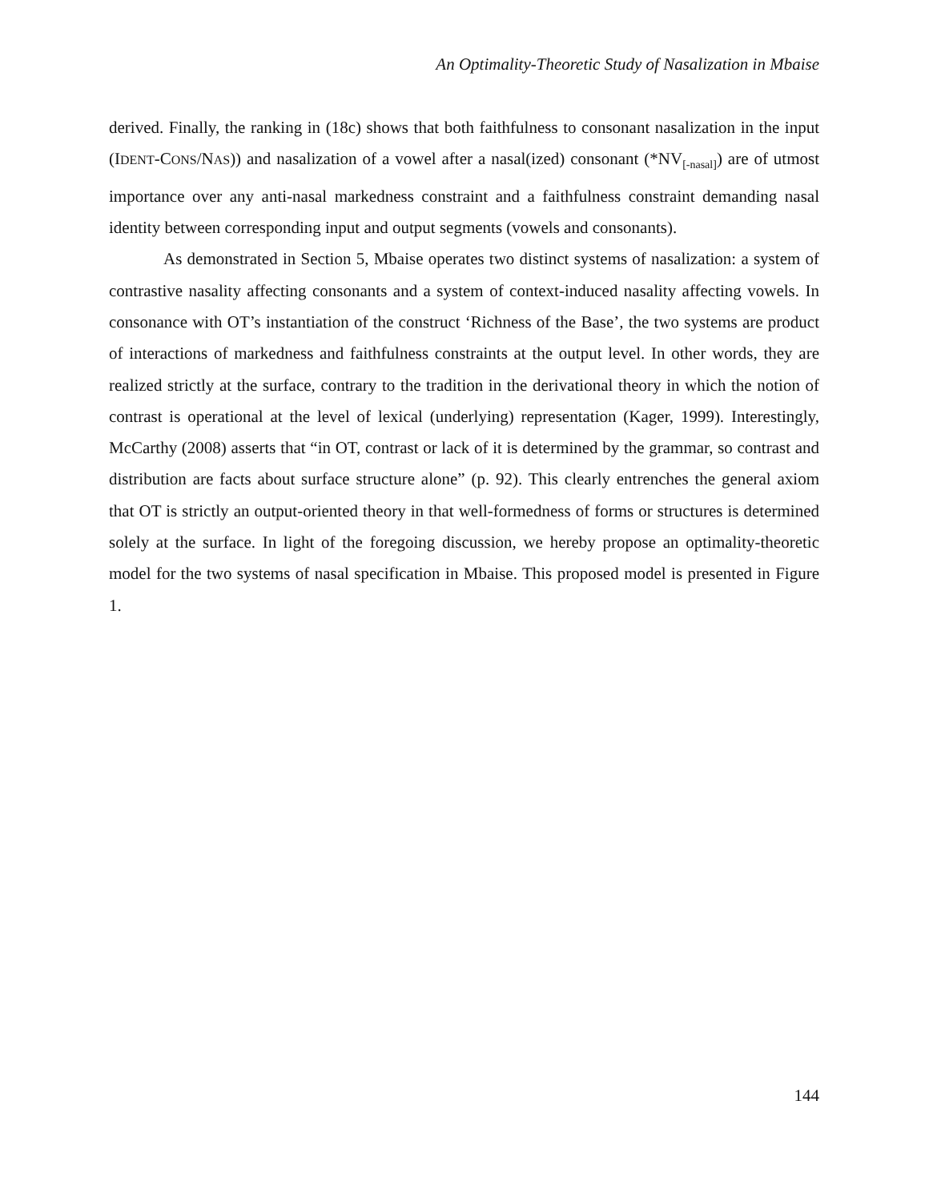An Optimality-Theoretic Study of Nasalization in Mbaise
derived. Finally, the ranking in (18c) shows that both faithfulness to consonant nasalization in the input (IDENT-CONS/NAS)) and nasalization of a vowel after a nasal(ized) consonant (*NV<sub>[-nasal]</sub>) are of utmost importance over any anti-nasal markedness constraint and a faithfulness constraint demanding nasal identity between corresponding input and output segments (vowels and consonants).
As demonstrated in Section 5, Mbaise operates two distinct systems of nasalization: a system of contrastive nasality affecting consonants and a system of context-induced nasality affecting vowels. In consonance with OT’s instantiation of the construct ‘Richness of the Base’, the two systems are product of interactions of markedness and faithfulness constraints at the output level. In other words, they are realized strictly at the surface, contrary to the tradition in the derivational theory in which the notion of contrast is operational at the level of lexical (underlying) representation (Kager, 1999). Interestingly, McCarthy (2008) asserts that “in OT, contrast or lack of it is determined by the grammar, so contrast and distribution are facts about surface structure alone” (p. 92). This clearly entrenches the general axiom that OT is strictly an output-oriented theory in that well-formedness of forms or structures is determined solely at the surface. In light of the foregoing discussion, we hereby propose an optimality-theoretic model for the two systems of nasal specification in Mbaise. This proposed model is presented in Figure 1.
144